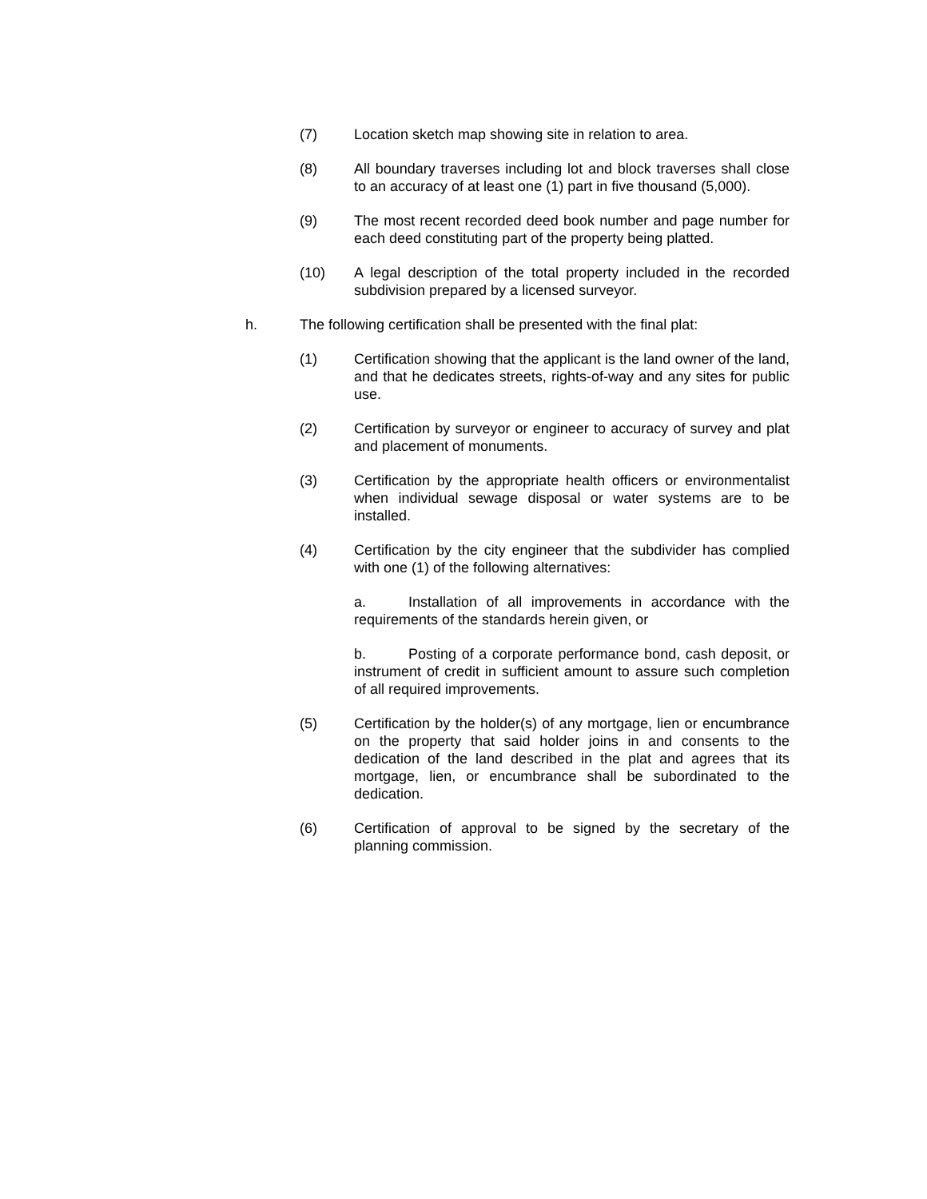(7) Location sketch map showing site in relation to area.
(8) All boundary traverses including lot and block traverses shall close to an accuracy of at least one (1) part in five thousand (5,000).
(9) The most recent recorded deed book number and page number for each deed constituting part of the property being platted.
(10) A legal description of the total property included in the recorded subdivision prepared by a licensed surveyor.
h. The following certification shall be presented with the final plat:
(1) Certification showing that the applicant is the land owner of the land, and that he dedicates streets, rights-of-way and any sites for public use.
(2) Certification by surveyor or engineer to accuracy of survey and plat and placement of monuments.
(3) Certification by the appropriate health officers or environmentalist when individual sewage disposal or water systems are to be installed.
(4) Certification by the city engineer that the subdivider has complied with one (1) of the following alternatives:
a. Installation of all improvements in accordance with the requirements of the standards herein given, or
b. Posting of a corporate performance bond, cash deposit, or instrument of credit in sufficient amount to assure such completion of all required improvements.
(5) Certification by the holder(s) of any mortgage, lien or encumbrance on the property that said holder joins in and consents to the dedication of the land described in the plat and agrees that its mortgage, lien, or encumbrance shall be subordinated to the dedication.
(6) Certification of approval to be signed by the secretary of the planning commission.